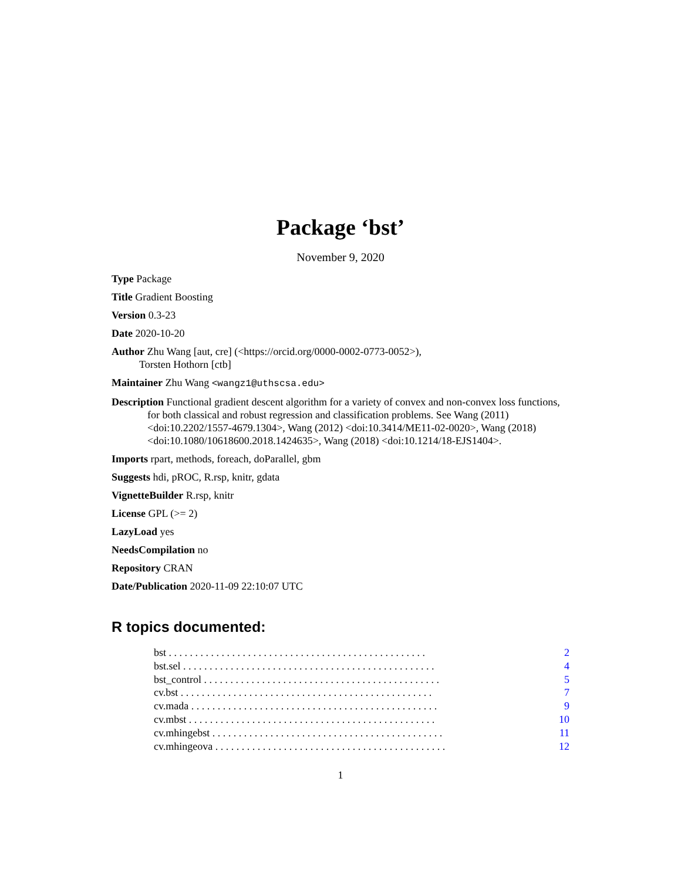Package ‘bst’
November 9, 2020
Type Package
Title Gradient Boosting
Version 0.3-23
Date 2020-10-20
Author Zhu Wang [aut, cre] (<https://orcid.org/0000-0002-0773-0052>),
Torsten Hothorn [ctb]
Maintainer Zhu Wang <wangz1@uthscsa.edu>
Description Functional gradient descent algorithm for a variety of convex and non-convex loss functions, for both classical and robust regression and classification problems. See Wang (2011) <doi:10.2202/1557-4679.1304>, Wang (2012) <doi:10.3414/ME11-02-0020>, Wang (2018) <doi:10.1080/10618600.2018.1424635>, Wang (2018) <doi:10.1214/18-EJS1404>.
Imports rpart, methods, foreach, doParallel, gbm
Suggests hdi, pROC, R.rsp, knitr, gdata
VignetteBuilder R.rsp, knitr
License GPL (>= 2)
LazyLoad yes
NeedsCompilation no
Repository CRAN
Date/Publication 2020-11-09 22:10:07 UTC
R topics documented:
bst . . . . . . . . . . . . . . . . . . . . . . . . . . . . . . . . . . . . . . . . . . . . . . . . . 2
bst.sel . . . . . . . . . . . . . . . . . . . . . . . . . . . . . . . . . . . . . . . . . . . . . . . . 4
bst_control . . . . . . . . . . . . . . . . . . . . . . . . . . . . . . . . . . . . . . . . . . . . . 5
cv.bst . . . . . . . . . . . . . . . . . . . . . . . . . . . . . . . . . . . . . . . . . . . . . . . . 7
cv.mada . . . . . . . . . . . . . . . . . . . . . . . . . . . . . . . . . . . . . . . . . . . . . . . 9
cv.mbst . . . . . . . . . . . . . . . . . . . . . . . . . . . . . . . . . . . . . . . . . . . . . . . 10
cv.mhingebst . . . . . . . . . . . . . . . . . . . . . . . . . . . . . . . . . . . . . . . . . . . . 11
cv.mhingeova . . . . . . . . . . . . . . . . . . . . . . . . . . . . . . . . . . . . . . . . . . . . 12
1